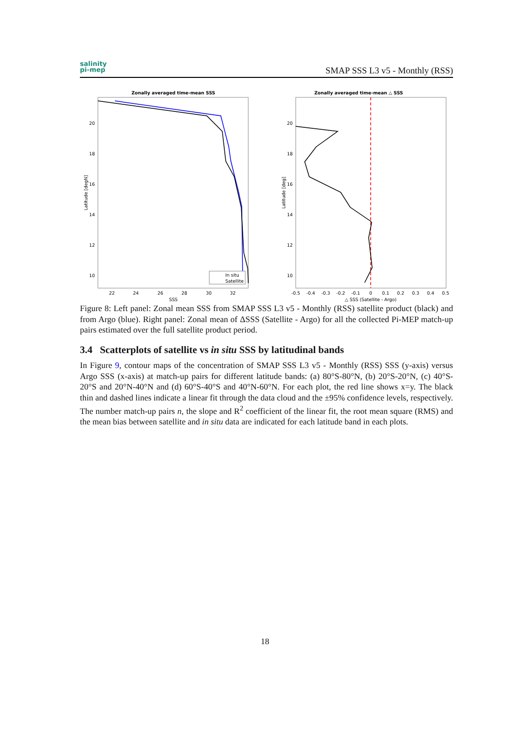salinity
pi-mep
SMAP SSS L3 v5 - Monthly (RSS)
Zonally averaged time-mean SSS
20
18
16
14
12
10
22
24
26
28
30
32
SSS
Latitude [degN]
In situ
Satellite
Zonally averaged time-mean △ SSS
20
18
16
14
12
10
-0.5
-0.4
-0.3
-0.2
-0.1
0
0.1
0.2
0.3
0.4
0.5
△ SSS (Satellite - Argo)
Latitude [deg]
Figure 8: Left panel: Zonal mean SSS from SMAP SSS L3 v5 - Monthly (RSS) satellite product (black) and from Argo (blue). Right panel: Zonal mean of ΔSSS (Satellite - Argo) for all the collected Pi-MEP match-up pairs estimated over the full satellite product period.
3.4 Scatterplots of satellite vs in situ SSS by latitudinal bands
In Figure 9, contour maps of the concentration of SMAP SSS L3 v5 - Monthly (RSS) SSS (y-axis) versus Argo SSS (x-axis) at match-up pairs for different latitude bands: (a) 80°S-80°N, (b) 20°S-20°N, (c) 40°S-20°S and 20°N-40°N and (d) 60°S-40°S and 40°N-60°N. For each plot, the red line shows x=y. The black thin and dashed lines indicate a linear fit through the data cloud and the ±95% confidence levels, respectively. The number match-up pairs n, the slope and R<sup>2</sup> coefficient of the linear fit, the root mean square (RMS) and the mean bias between satellite and in situ data are indicated for each latitude band in each plots.
18